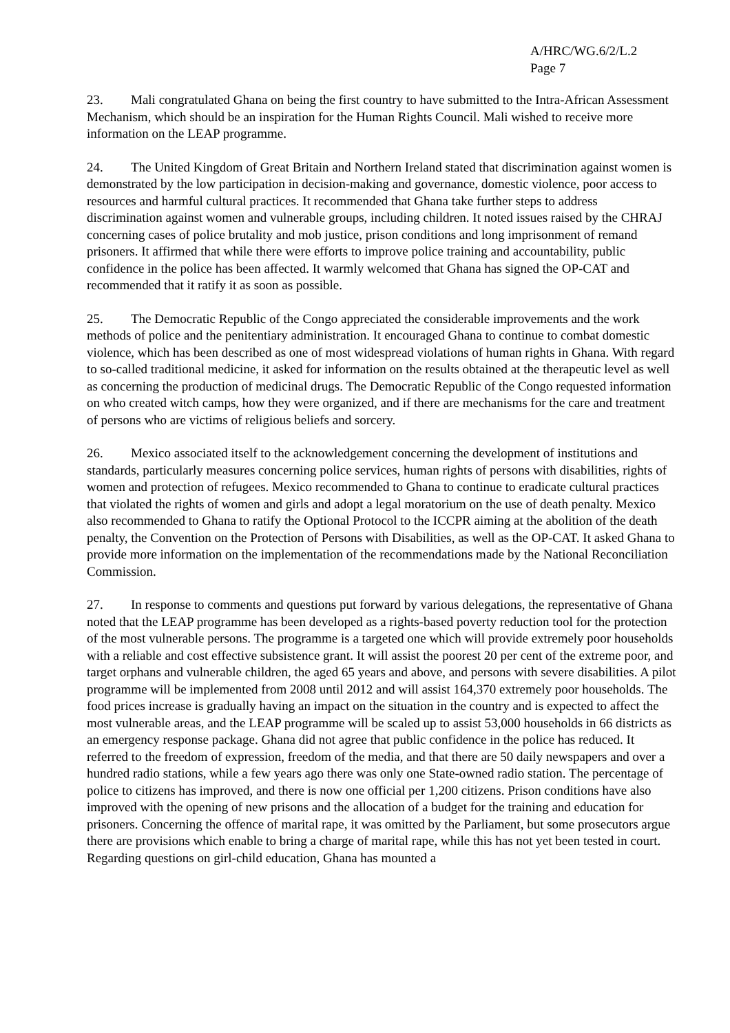A/HRC/WG.6/2/L.2
Page 7
23. Mali congratulated Ghana on being the first country to have submitted to the Intra-African Assessment Mechanism, which should be an inspiration for the Human Rights Council. Mali wished to receive more information on the LEAP programme.
24. The United Kingdom of Great Britain and Northern Ireland stated that discrimination against women is demonstrated by the low participation in decision-making and governance, domestic violence, poor access to resources and harmful cultural practices. It recommended that Ghana take further steps to address discrimination against women and vulnerable groups, including children. It noted issues raised by the CHRAJ concerning cases of police brutality and mob justice, prison conditions and long imprisonment of remand prisoners. It affirmed that while there were efforts to improve police training and accountability, public confidence in the police has been affected. It warmly welcomed that Ghana has signed the OP-CAT and recommended that it ratify it as soon as possible.
25. The Democratic Republic of the Congo appreciated the considerable improvements and the work methods of police and the penitentiary administration. It encouraged Ghana to continue to combat domestic violence, which has been described as one of most widespread violations of human rights in Ghana. With regard to so-called traditional medicine, it asked for information on the results obtained at the therapeutic level as well as concerning the production of medicinal drugs. The Democratic Republic of the Congo requested information on who created witch camps, how they were organized, and if there are mechanisms for the care and treatment of persons who are victims of religious beliefs and sorcery.
26. Mexico associated itself to the acknowledgement concerning the development of institutions and standards, particularly measures concerning police services, human rights of persons with disabilities, rights of women and protection of refugees. Mexico recommended to Ghana to continue to eradicate cultural practices that violated the rights of women and girls and adopt a legal moratorium on the use of death penalty. Mexico also recommended to Ghana to ratify the Optional Protocol to the ICCPR aiming at the abolition of the death penalty, the Convention on the Protection of Persons with Disabilities, as well as the OP-CAT. It asked Ghana to provide more information on the implementation of the recommendations made by the National Reconciliation Commission.
27. In response to comments and questions put forward by various delegations, the representative of Ghana noted that the LEAP programme has been developed as a rights-based poverty reduction tool for the protection of the most vulnerable persons. The programme is a targeted one which will provide extremely poor households with a reliable and cost effective subsistence grant. It will assist the poorest 20 per cent of the extreme poor, and target orphans and vulnerable children, the aged 65 years and above, and persons with severe disabilities. A pilot programme will be implemented from 2008 until 2012 and will assist 164,370 extremely poor households. The food prices increase is gradually having an impact on the situation in the country and is expected to affect the most vulnerable areas, and the LEAP programme will be scaled up to assist 53,000 households in 66 districts as an emergency response package. Ghana did not agree that public confidence in the police has reduced. It referred to the freedom of expression, freedom of the media, and that there are 50 daily newspapers and over a hundred radio stations, while a few years ago there was only one State-owned radio station. The percentage of police to citizens has improved, and there is now one official per 1,200 citizens. Prison conditions have also improved with the opening of new prisons and the allocation of a budget for the training and education for prisoners. Concerning the offence of marital rape, it was omitted by the Parliament, but some prosecutors argue there are provisions which enable to bring a charge of marital rape, while this has not yet been tested in court. Regarding questions on girl-child education, Ghana has mounted a